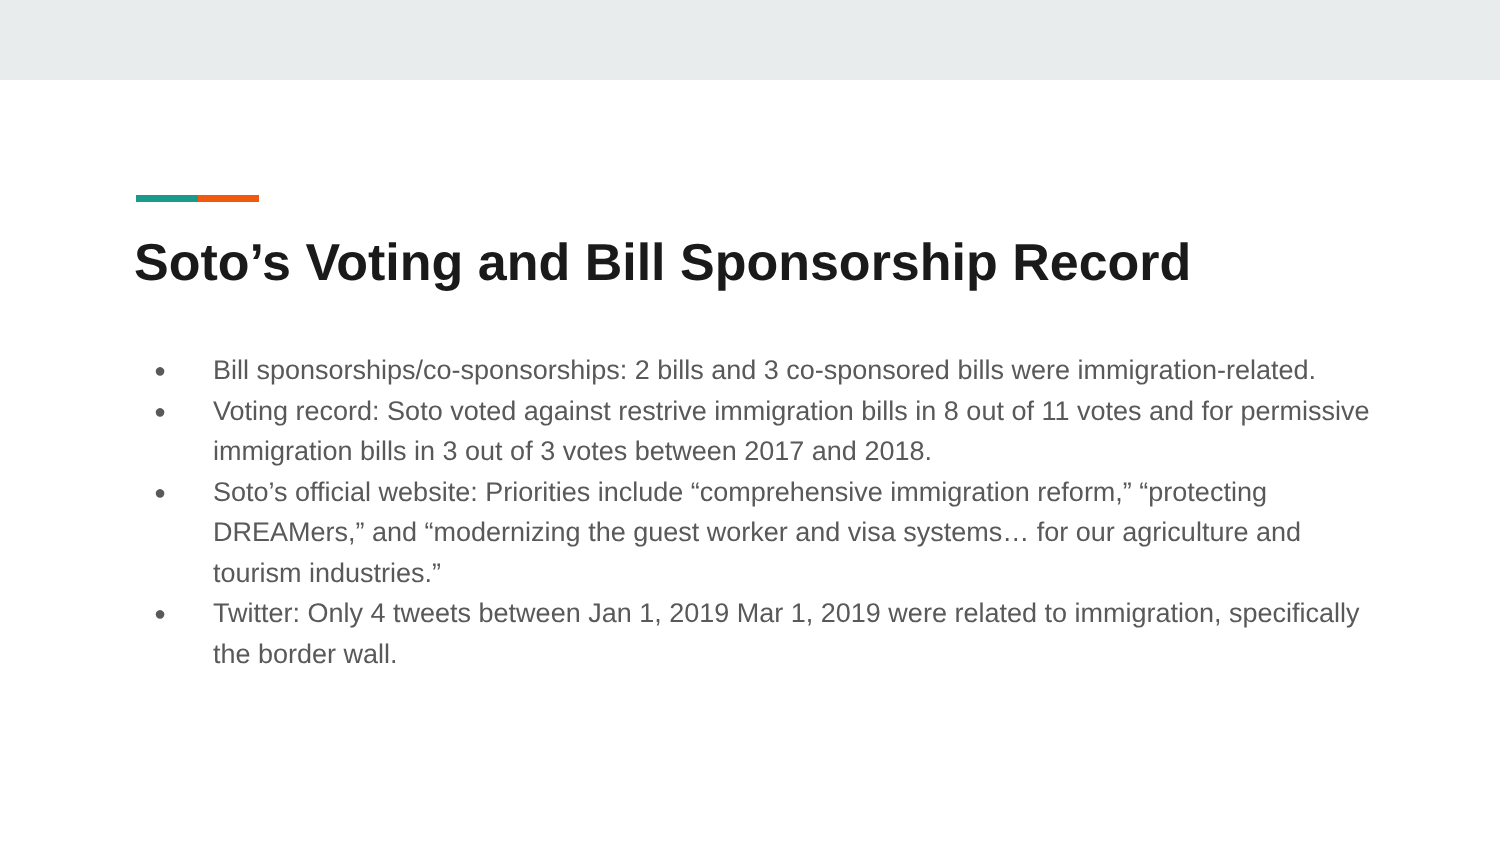Soto’s Voting and Bill Sponsorship Record
● Bill sponsorships/co-sponsorships: 2 bills and 3 co-sponsored bills were immigration-related.
● Voting record: Soto voted against restrive immigration bills in 8 out of 11 votes and for permissive immigration bills in 3 out of 3 votes between 2017 and 2018.
● Soto’s official website: Priorities include “comprehensive immigration reform,” “protecting DREAMers,” and “modernizing the guest worker and visa systems… for our agriculture and tourism industries.”
● Twitter: Only 4 tweets between Jan 1, 2019 Mar 1, 2019 were related to immigration, specifically the border wall.